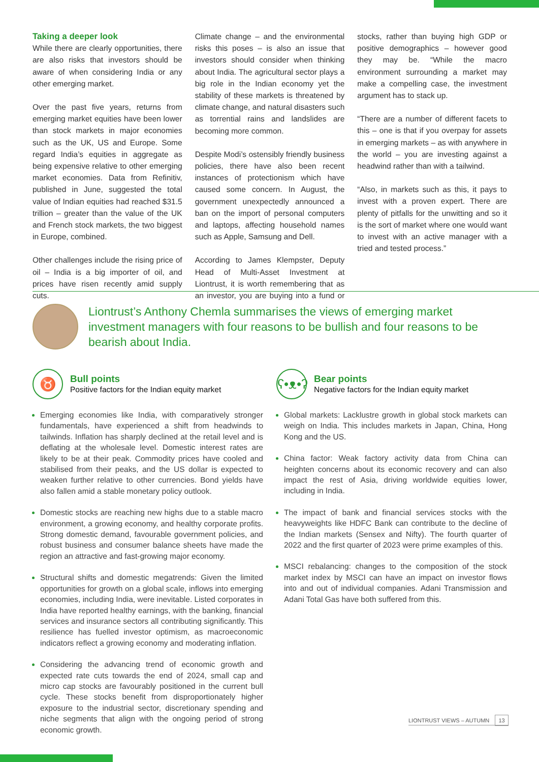Taking a deeper look
While there are clearly opportunities, there are also risks that investors should be aware of when considering India or any other emerging market.
Over the past five years, returns from emerging market equities have been lower than stock markets in major economies such as the UK, US and Europe. Some regard India’s equities in aggregate as being expensive relative to other emerging market economies. Data from Refinitiv, published in June, suggested the total value of Indian equities had reached $31.5 trillion – greater than the value of the UK and French stock markets, the two biggest in Europe, combined.
Other challenges include the rising price of oil – India is a big importer of oil, and prices have risen recently amid supply cuts.
Climate change – and the environmental risks this poses – is also an issue that investors should consider when thinking about India. The agricultural sector plays a big role in the Indian economy yet the stability of these markets is threatened by climate change, and natural disasters such as torrential rains and landslides are becoming more common.
Despite Modi’s ostensibly friendly business policies, there have also been recent instances of protectionism which have caused some concern. In August, the government unexpectedly announced a ban on the import of personal computers and laptops, affecting household names such as Apple, Samsung and Dell.
According to James Klempster, Deputy Head of Multi-Asset Investment at Liontrust, it is worth remembering that as an investor, you are buying into a fund or stocks, rather than buying high GDP or positive demographics – however good they may be. “While the macro environment surrounding a market may make a compelling case, the investment argument has to stack up.
“There are a number of different facets to this – one is that if you overpay for assets in emerging markets – as with anywhere in the world – you are investing against a headwind rather than with a tailwind.
“Also, in markets such as this, it pays to invest with a proven expert. There are plenty of pitfalls for the unwitting and so it is the sort of market where one would want to invest with an active manager with a tried and tested process.”
Liontrust’s Anthony Chemla summarises the views of emerging market investment managers with four reasons to be bullish and four reasons to be bearish about India.
♉
Bull points
Positive factors for the Indian equity market
Emerging economies like India, with comparatively stronger fundamentals, have experienced a shift from headwinds to tailwinds. Inflation has sharply declined at the retail level and is deflating at the wholesale level. Domestic interest rates are likely to be at their peak. Commodity prices have cooled and stabilised from their peaks, and the US dollar is expected to weaken further relative to other currencies. Bond yields have also fallen amid a stable monetary policy outlook.
Domestic stocks are reaching new highs due to a stable macro environment, a growing economy, and healthy corporate profits. Strong domestic demand, favourable government policies, and robust business and consumer balance sheets have made the region an attractive and fast-growing major economy.
Structural shifts and domestic megatrends: Given the limited opportunities for growth on a global scale, inflows into emerging economies, including India, were inevitable. Listed corporates in India have reported healthy earnings, with the banking, financial services and insurance sectors all contributing significantly. This resilience has fuelled investor optimism, as macroeconomic indicators reflect a growing economy and moderating inflation.
Considering the advancing trend of economic growth and expected rate cuts towards the end of 2024, small cap and micro cap stocks are favourably positioned in the current bull cycle. These stocks benefit from disproportionately higher exposure to the industrial sector, discretionary spending and niche segments that align with the ongoing period of strong economic growth.
ʕ•ᴥ•ʔ
Bear points
Negative factors for the Indian equity market
Global markets: Lacklustre growth in global stock markets can weigh on India. This includes markets in Japan, China, Hong Kong and the US.
China factor: Weak factory activity data from China can heighten concerns about its economic recovery and can also impact the rest of Asia, driving worldwide equities lower, including in India.
The impact of bank and financial services stocks with the heavyweights like HDFC Bank can contribute to the decline of the Indian markets (Sensex and Nifty). The fourth quarter of 2022 and the first quarter of 2023 were prime examples of this.
MSCI rebalancing: changes to the composition of the stock market index by MSCI can have an impact on investor flows into and out of individual companies. Adani Transmission and Adani Total Gas have both suffered from this.
LIONTRUST VIEWS – AUTUMN 13